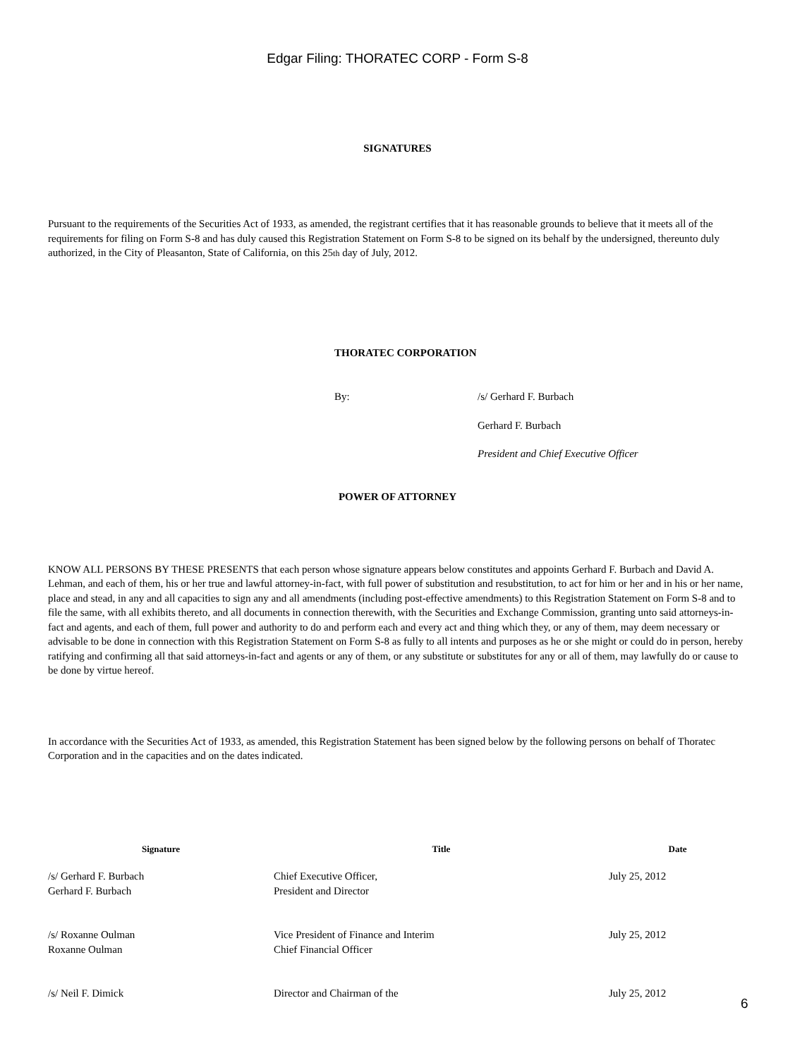Edgar Filing: THORATEC CORP - Form S-8
SIGNATURES
Pursuant to the requirements of the Securities Act of 1933, as amended, the registrant certifies that it has reasonable grounds to believe that it meets all of the requirements for filing on Form S-8 and has duly caused this Registration Statement on Form S-8 to be signed on its behalf by the undersigned, thereunto duly authorized, in the City of Pleasanton, State of California, on this 25th day of July, 2012.
| THORATEC CORPORATION | |
| By: | /s/ Gerhard F. Burbach |
| | Gerhard F. Burbach |
| | President and Chief Executive Officer |
POWER OF ATTORNEY
KNOW ALL PERSONS BY THESE PRESENTS that each person whose signature appears below constitutes and appoints Gerhard F. Burbach and David A. Lehman, and each of them, his or her true and lawful attorney-in-fact, with full power of substitution and resubstitution, to act for him or her and in his or her name, place and stead, in any and all capacities to sign any and all amendments (including post-effective amendments) to this Registration Statement on Form S-8 and to file the same, with all exhibits thereto, and all documents in connection therewith, with the Securities and Exchange Commission, granting unto said attorneys-in-fact and agents, and each of them, full power and authority to do and perform each and every act and thing which they, or any of them, may deem necessary or advisable to be done in connection with this Registration Statement on Form S-8 as fully to all intents and purposes as he or she might or could do in person, hereby ratifying and confirming all that said attorneys-in-fact and agents or any of them, or any substitute or substitutes for any or all of them, may lawfully do or cause to be done by virtue hereof.
In accordance with the Securities Act of 1933, as amended, this Registration Statement has been signed below by the following persons on behalf of Thoratec Corporation and in the capacities and on the dates indicated.
| Signature | Title | Date |
| --- | --- | --- |
| /s/ Gerhard F. Burbach Gerhard F. Burbach | Chief Executive Officer, President and Director | July 25, 2012 |
| /s/ Roxanne Oulman Roxanne Oulman | Vice President of Finance and Interim Chief Financial Officer | July 25, 2012 |
| /s/ Neil F. Dimick | Director and Chairman of the | July 25, 2012 |
6